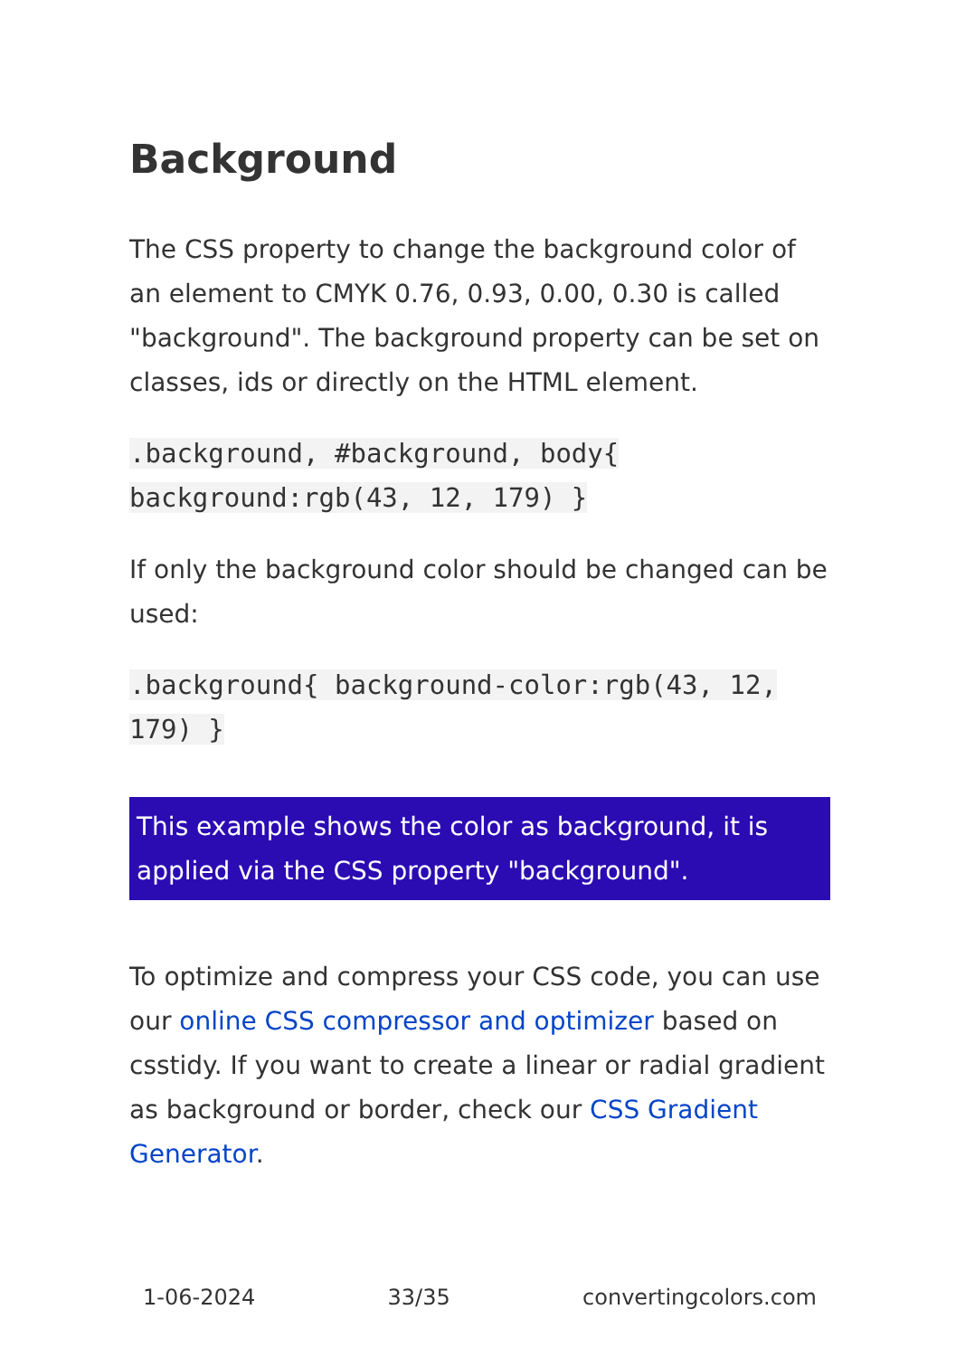Background
The CSS property to change the background color of an element to CMYK 0.76, 0.93, 0.00, 0.30 is called "background". The background property can be set on classes, ids or directly on the HTML element.
.background, #background, body{ background:rgb(43, 12, 179) }
If only the background color should be changed can be used:
.background{ background-color:rgb(43, 12, 179) }
This example shows the color as background, it is applied via the CSS property "background".
To optimize and compress your CSS code, you can use our online CSS compressor and optimizer based on csstidy. If you want to create a linear or radial gradient as background or border, check our CSS Gradient Generator.
1-06-2024 33/35 convertingcolors.com